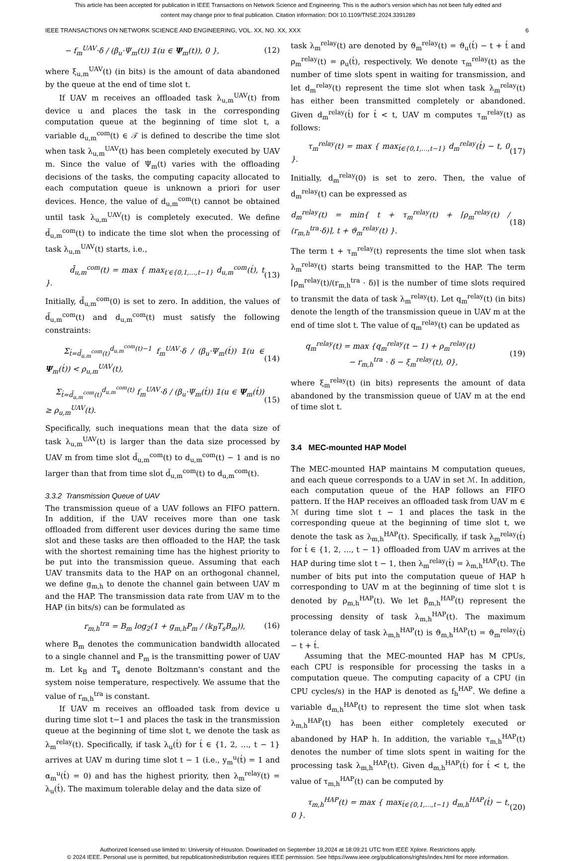This article has been accepted for publication in IEEE Transactions on Network Science and Engineering. This is the author's version which has not been fully edited and
content may change prior to final publication. Citation information: DOI 10.1109/TNSE.2024.3391289
IEEE TRANSACTIONS ON NETWORK SCIENCE AND ENGINEERING, VOL. XX, NO. XX, XXX 6
− f<sub>m</sub><sup>UAV</sup>·δ / (β<sub>u</sub>·Ψ<sub>m</sub>(t)) 𝟙(u ∈ Ψ<sub>m</sub>(t)), 0 }, (12)
where ξ<sub>u,m</sub><sup>UAV</sup>(t) (in bits) is the amount of data abandoned by the queue at the end of time slot t.
If UAV m receives an offloaded task λ<sub>u,m</sub><sup>UAV</sup>(t) from device u and places the task in the corresponding computation queue at the beginning of time slot t, a variable d<sub>u,m</sub><sup>com</sup>(t) ∈ 𝒯 is defined to describe the time slot when task λ<sub>u,m</sub><sup>UAV</sup>(t) has been completely executed by UAV m. Since the value of Ψ<sub>m</sub>(t) varies with the offloading decisions of the tasks, the computing capacity allocated to each computation queue is unknown a priori for user devices. Hence, the value of d<sub>u,m</sub><sup>com</sup>(t) cannot be obtained until task λ<sub>u,m</sub><sup>UAV</sup>(t) is completely executed. We define d̄<sub>u,m</sub><sup>com</sup>(t) to indicate the time slot when the processing of task λ<sub>u,m</sub><sup>UAV</sup>(t) starts, i.e.,
d̄<sub>u,m</sub><sup>com</sup>(t) = max { max<sub>t′∈{0,1,…,t−1}</sub> d<sub>u,m</sub><sup>com</sup>(t́), t }. (13)
Initially, d̄<sub>u,m</sub><sup>com</sup>(0) is set to zero. In addition, the values of d̄<sub>u,m</sub><sup>com</sup>(t) and d<sub>u,m</sub><sup>com</sup>(t) must satisfy the following constraints:
Σ<sub>t́=d̄<sub>u,m</sub><sup>com</sup>(t)</sub><sup>d<sub>u,m</sub><sup>com</sup>(t)−1</sup> f<sub>m</sub><sup>UAV</sup>·δ / (β<sub>u</sub>·Ψ<sub>m</sub>(t́)) 𝟙(u ∈ Ψ<sub>m</sub>(t́)) < ρ<sub>u,m</sub><sup>UAV</sup>(t), (14)
Σ<sub>t́=d̄<sub>u,m</sub><sup>com</sup>(t)</sub><sup>d<sub>u,m</sub><sup>com</sup>(t)</sup> f<sub>m</sub><sup>UAV</sup>·δ / (β<sub>u</sub>·Ψ<sub>m</sub>(t́)) 𝟙(u ∈ Ψ<sub>m</sub>(t́)) ≥ ρ<sub>u,m</sub><sup>UAV</sup>(t). (15)
Specifically, such inequations mean that the data size of task λ<sub>u,m</sub><sup>UAV</sup>(t) is larger than the data size processed by UAV m from time slot d̄<sub>u,m</sub><sup>com</sup>(t) to d<sub>u,m</sub><sup>com</sup>(t) − 1 and is no larger than that from time slot d̄<sub>u,m</sub><sup>com</sup>(t) to d<sub>u,m</sub><sup>com</sup>(t).
3.3.2 Transmission Queue of UAV
The transmission queue of a UAV follows an FIFO pattern. In addition, if the UAV receives more than one task offloaded from different user devices during the same time slot and these tasks are then offloaded to the HAP, the task with the shortest remaining time has the highest priority to be put into the transmission queue. Assuming that each UAV transmits data to the HAP on an orthogonal channel, we define g<sub>m,h</sub> to denote the channel gain between UAV m and the HAP. The transmission data rate from UAV m to the HAP (in bits/s) can be formulated as
r<sub>m,h</sub><sup>tra</sup> = B<sub>m</sub> log<sub>2</sub>(1 + g<sub>m,h</sub>P<sub>m</sub> / (k<sub>B</sub>T<sub>s</sub>B<sub>m</sub>)), (16)
where B<sub>m</sub> denotes the communication bandwidth allocated to a single channel and P<sub>m</sub> is the transmitting power of UAV m. Let k<sub>B</sub> and T<sub>s</sub> denote Boltzmann's constant and the system noise temperature, respectively. We assume that the value of r<sub>m,h</sub><sup>tra</sup> is constant.
If UAV m receives an offloaded task from device u during time slot t−1 and places the task in the transmission queue at the beginning of time slot t, we denote the task as λ<sub>m</sub><sup>relay</sup>(t). Specifically, if task λ<sub>u</sub>(t́) for t́ ∈ {1, 2, …, t − 1} arrives at UAV m during time slot t − 1 (i.e., y<sub>m</sub><sup>u</sup>(t́) = 1 and α<sub>m</sub><sup>u</sup>(t́) = 0) and has the highest priority, then λ<sub>m</sub><sup>relay</sup>(t) = λ<sub>u</sub>(t́). The maximum tolerable delay and the data size of
task λ<sub>m</sub><sup>relay</sup>(t) are denoted by ϑ<sub>m</sub><sup>relay</sup>(t) = ϑ<sub>u</sub>(t́) − t + t́ and ρ<sub>m</sub><sup>relay</sup>(t) = ρ<sub>u</sub>(t́), respectively. We denote τ<sub>m</sub><sup>relay</sup>(t) as the number of time slots spent in waiting for transmission, and let d<sub>m</sub><sup>relay</sup>(t) represent the time slot when task λ<sub>m</sub><sup>relay</sup>(t) has either been transmitted completely or abandoned. Given d<sub>m</sub><sup>relay</sup>(t́) for t́ < t, UAV m computes τ<sub>m</sub><sup>relay</sup>(t) as follows:
τ<sub>m</sub><sup>relay</sup>(t) = max { max<sub>t́∈{0,1,…,t−1}</sub> d<sub>m</sub><sup>relay</sup>(t́) − t, 0 }. (17)
Initially, d<sub>m</sub><sup>relay</sup>(0) is set to zero. Then, the value of d<sub>m</sub><sup>relay</sup>(t) can be expressed as
d<sub>m</sub><sup>relay</sup>(t) = min{ t + τ<sub>m</sub><sup>relay</sup>(t) + ⌈ρ<sub>m</sub><sup>relay</sup>(t) / (r<sub>m,h</sub><sup>tra</sup>·δ)⌉, t + ϑ<sub>m</sub><sup>relay</sup>(t) }. (18)
The term t + τ<sub>m</sub><sup>relay</sup>(t) represents the time slot when task λ<sub>m</sub><sup>relay</sup>(t) starts being transmitted to the HAP. The term ⌈ρ<sub>m</sub><sup>relay</sup>(t)/(r<sub>m,h</sub><sup>tra</sup> · δ)⌉ is the number of time slots required to transmit the data of task λ<sub>m</sub><sup>relay</sup>(t). Let q<sub>m</sub><sup>relay</sup>(t) (in bits) denote the length of the transmission queue in UAV m at the end of time slot t. The value of q<sub>m</sub><sup>relay</sup>(t) can be updated as
q<sub>m</sub><sup>relay</sup>(t) = max {q<sub>m</sub><sup>relay</sup>(t − 1) + ρ<sub>m</sub><sup>relay</sup>(t)
− r<sub>m,h</sub><sup>tra</sup> · δ − ξ<sub>m</sub><sup>relay</sup>(t), 0}, (19)
where ξ<sub>m</sub><sup>relay</sup>(t) (in bits) represents the amount of data abandoned by the transmission queue of UAV m at the end of time slot t.
3.4 MEC-mounted HAP Model
The MEC-mounted HAP maintains M computation queues, and each queue corresponds to a UAV in set ℳ. In addition, each computation queue of the HAP follows an FIFO pattern. If the HAP receives an offloaded task from UAV m ∈ ℳ during time slot t − 1 and places the task in the corresponding queue at the beginning of time slot t, we denote the task as λ<sub>m,h</sub><sup>HAP</sup>(t). Specifically, if task λ<sub>m</sub><sup>relay</sup>(t́) for t́ ∈ {1, 2, …, t − 1} offloaded from UAV m arrives at the HAP during time slot t − 1, then λ<sub>m</sub><sup>relay</sup>(t́) = λ<sub>m,h</sub><sup>HAP</sup>(t). The number of bits put into the computation queue of HAP h corresponding to UAV m at the beginning of time slot t is denoted by ρ<sub>m,h</sub><sup>HAP</sup>(t). We let β<sub>m,h</sub><sup>HAP</sup>(t) represent the processing density of task λ<sub>m,h</sub><sup>HAP</sup>(t). The maximum tolerance delay of task λ<sub>m,h</sub><sup>HAP</sup>(t) is ϑ<sub>m,h</sub><sup>HAP</sup>(t) = ϑ<sub>m</sub><sup>relay</sup>(t́) − t + t́.
Assuming that the MEC-mounted HAP has M CPUs, each CPU is responsible for processing the tasks in a computation queue. The computing capacity of a CPU (in CPU cycles/s) in the HAP is denoted as f<sub>h</sub><sup>HAP</sup>. We define a variable d<sub>m,h</sub><sup>HAP</sup>(t) to represent the time slot when task λ<sub>m,h</sub><sup>HAP</sup>(t) has been either completely executed or abandoned by HAP h. In addition, the variable τ<sub>m,h</sub><sup>HAP</sup>(t) denotes the number of time slots spent in waiting for the processing task λ<sub>m,h</sub><sup>HAP</sup>(t). Given d<sub>m,h</sub><sup>HAP</sup>(t́) for t́ < t, the value of τ<sub>m,h</sub><sup>HAP</sup>(t) can be computed by
τ<sub>m,h</sub><sup>HAP</sup>(t) = max { max<sub>t́∈{0,1,…,t−1}</sub> d<sub>m,h</sub><sup>HAP</sup>(t́) − t, 0 }. (20)
Authorized licensed use limited to: University of Houston. Downloaded on September 19,2024 at 18:09:21 UTC from IEEE Xplore. Restrictions apply.
© 2024 IEEE. Personal use is permitted, but republication/redistribution requires IEEE permission. See https://www.ieee.org/publications/rights/index.html for more information.